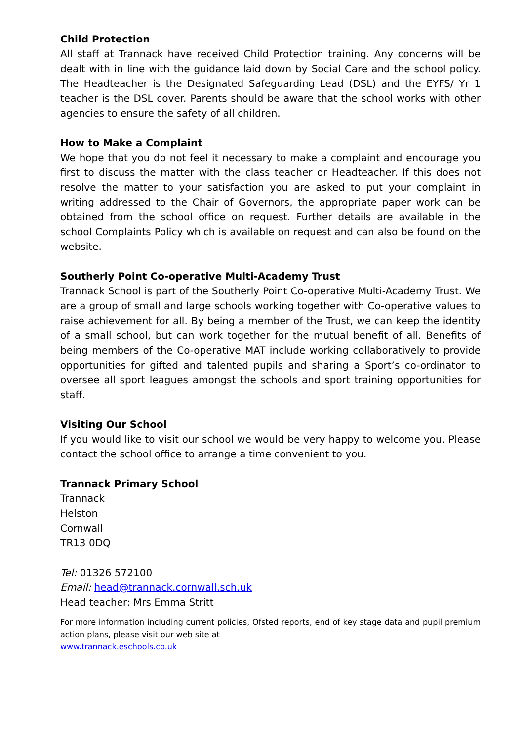Child Protection
All staff at Trannack have received Child Protection training. Any concerns will be dealt with in line with the guidance laid down by Social Care and the school policy. The Headteacher is the Designated Safeguarding Lead (DSL) and the EYFS/ Yr 1 teacher is the DSL cover. Parents should be aware that the school works with other agencies to ensure the safety of all children.
How to Make a Complaint
We hope that you do not feel it necessary to make a complaint and encourage you first to discuss the matter with the class teacher or Headteacher. If this does not resolve the matter to your satisfaction you are asked to put your complaint in writing addressed to the Chair of Governors, the appropriate paper work can be obtained from the school office on request. Further details are available in the school Complaints Policy which is available on request and can also be found on the website.
Southerly Point Co-operative Multi-Academy Trust
Trannack School is part of the Southerly Point Co-operative Multi-Academy Trust. We are a group of small and large schools working together with Co-operative values to raise achievement for all. By being a member of the Trust, we can keep the identity of a small school, but can work together for the mutual benefit of all. Benefits of being members of the Co-operative MAT include working collaboratively to provide opportunities for gifted and talented pupils and sharing a Sport’s co-ordinator to oversee all sport leagues amongst the schools and sport training opportunities for staff.
Visiting Our School
If you would like to visit our school we would be very happy to welcome you. Please contact the school office to arrange a time convenient to you.
Trannack Primary School
Trannack
Helston
Cornwall
TR13 0DQ
Tel: 01326 572100
Email: head@trannack.cornwall.sch.uk
Head teacher: Mrs Emma Stritt
For more information including current policies, Ofsted reports, end of key stage data and pupil premium action plans, please visit our web site at
www.trannack.eschools.co.uk